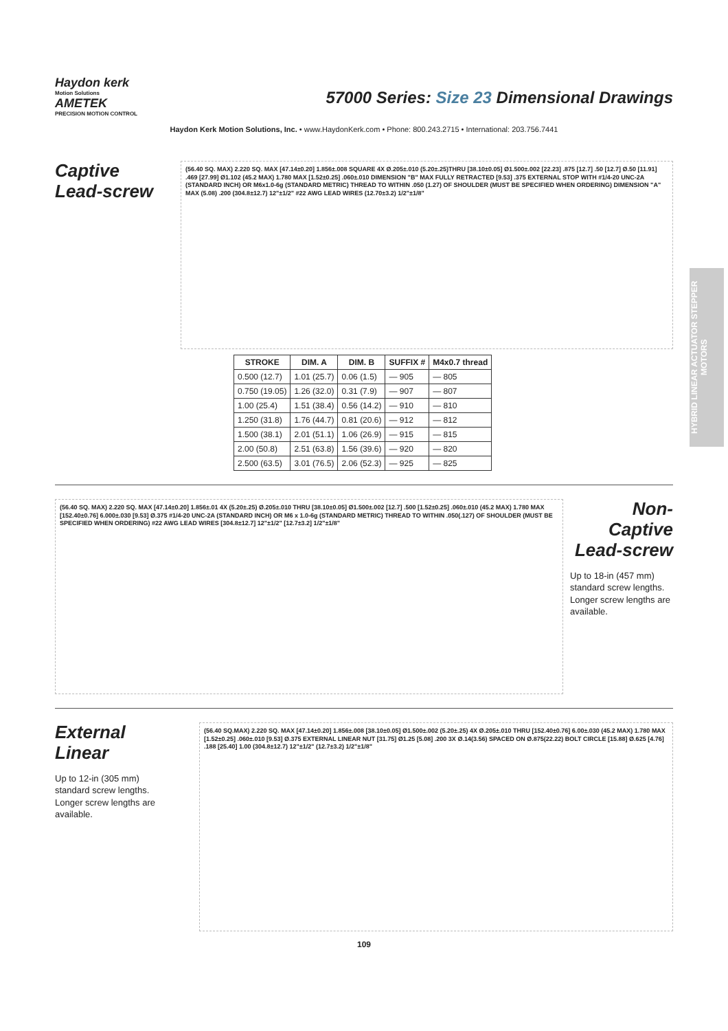Haydon kerk
Motion Solutions
AMETEK
PRECISION MOTION CONTROL
57000 Series: Size 23 Dimensional Drawings
Haydon Kerk Motion Solutions, Inc. • www.HaydonKerk.com • Phone: 800.243.2715 • International: 203.756.7441
HYBRID LINEAR ACTUATOR STEPPER MOTORS
Captive
Lead-screw
(56.40 SQ. MAX) 2.220 SQ. MAX [47.14±0.20] 1.856±.008 SQUARE 4X Ø.205±.010 (5.20±.25)THRU [38.10±0.05] Ø1.500±.002 [22.23] .875 [12.7] .50 [12.7] Ø.50 [11.91] .469 [27.99] Ø1.102 (45.2 MAX) 1.780 MAX [1.52±0.25] .060±.010 DIMENSION "B" MAX FULLY RETRACTED [9.53] .375 EXTERNAL STOP WITH #1/4-20 UNC-2A (STANDARD INCH) OR M6x1.0-6g (STANDARD METRIC) THREAD TO WITHIN .050 (1.27) OF SHOULDER (MUST BE SPECIFIED WHEN ORDERING) DIMENSION "A" MAX (5.08) .200 (304.8±12.7) 12"±1/2" #22 AWG LEAD WIRES (12.70±3.2) 1/2"±1/8"
| STROKE | DIM. A | DIM. B | SUFFIX # | M4x0.7 thread |
| --- | --- | --- | --- | --- |
| 0.500 (12.7) | 1.01 (25.7) | 0.06 (1.5) | — 905 | — 805 |
| 0.750 (19.05) | 1.26 (32.0) | 0.31 (7.9) | — 907 | — 807 |
| 1.00 (25.4) | 1.51 (38.4) | 0.56 (14.2) | — 910 | — 810 |
| 1.250 (31.8) | 1.76 (44.7) | 0.81 (20.6) | — 912 | — 812 |
| 1.500 (38.1) | 2.01 (51.1) | 1.06 (26.9) | — 915 | — 815 |
| 2.00 (50.8) | 2.51 (63.8) | 1.56 (39.6) | — 920 | — 820 |
| 2.500 (63.5) | 3.01 (76.5) | 2.06 (52.3) | — 925 | — 825 |
(56.40 SQ. MAX) 2.220 SQ. MAX [47.14±0.20] 1.856±.01 4X (5.20±.25) Ø.205±.010 THRU [38.10±0.05] Ø1.500±.002 [12.7] .500 [1.52±0.25] .060±.010 (45.2 MAX) 1.780 MAX [152.40±0.76] 6.000±.030 [9.53] Ø.375 #1/4-20 UNC-2A (STANDARD INCH) OR M6 x 1.0-6g (STANDARD METRIC) THREAD TO WITHIN .050(.127) OF SHOULDER (MUST BE SPECIFIED WHEN ORDERING) #22 AWG LEAD WIRES [304.8±12.7] 12"±1/2" [12.7±3.2] 1/2"±1/8"
Non-Captive Lead-screw
Up to 18-in (457 mm) standard screw lengths. Longer screw lengths are available.
External
Linear
Up to 12-in (305 mm) standard screw lengths. Longer screw lengths are available.
(56.40 SQ.MAX) 2.220 SQ. MAX [47.14±0.20] 1.856±.008 [38.10±0.05] Ø1.500±.002 (5.20±.25) 4X Ø.205±.010 THRU [152.40±0.76] 6.00±.030 (45.2 MAX) 1.780 MAX [1.52±0.25] .060±.010 [9.53] Ø.375 EXTERNAL LINEAR NUT [31.75] Ø1.25 [5.08] .200 3X Ø.14(3.56) SPACED ON Ø.875(22.22) BOLT CIRCLE [15.88] Ø.625 [4.76] .188 [25.40] 1.00 (304.8±12.7) 12"±1/2" (12.7±3.2) 1/2"±1/8"
109